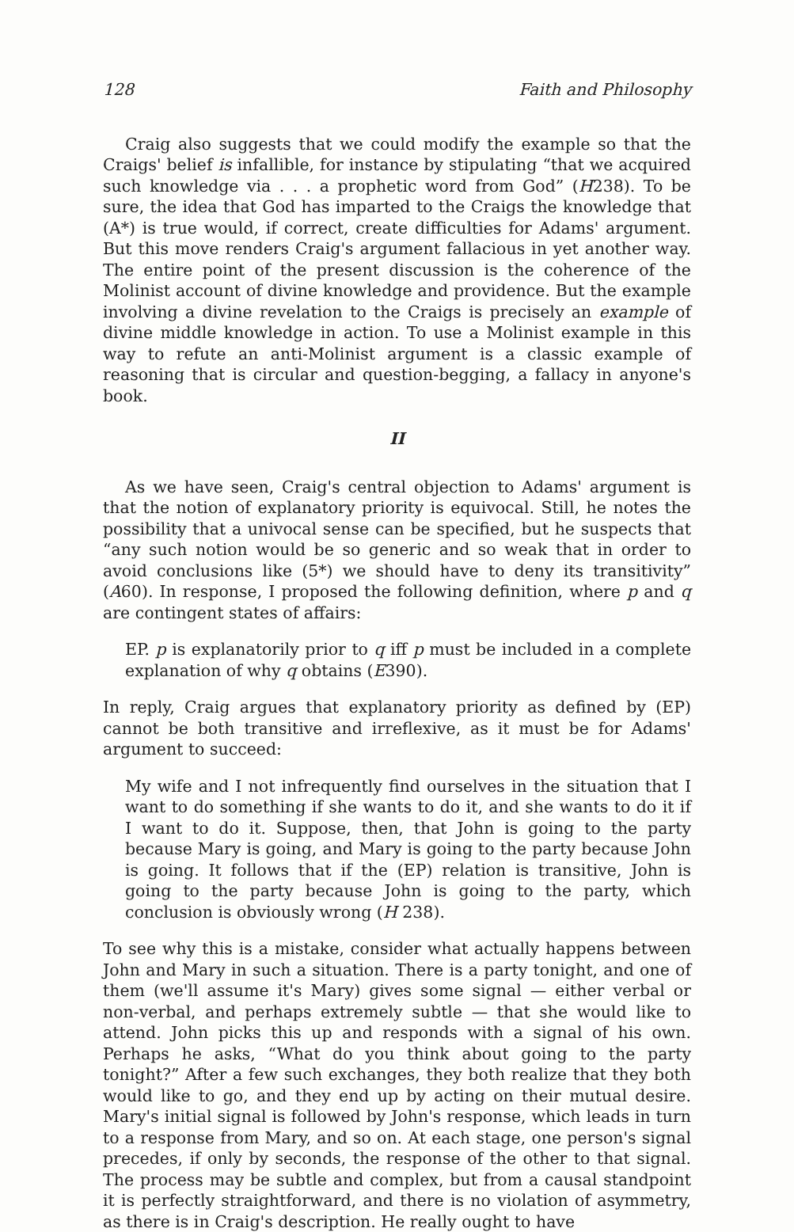128 Faith and Philosophy
Craig also suggests that we could modify the example so that the Craigs' belief is infallible, for instance by stipulating “that we acquired such knowledge via . . . a prophetic word from God” (H238). To be sure, the idea that God has imparted to the Craigs the knowledge that (A*) is true would, if correct, create difficulties for Adams' argument. But this move renders Craig's argument fallacious in yet another way. The entire point of the present discussion is the coherence of the Molinist account of divine knowledge and providence. But the example involving a divine revelation to the Craigs is precisely an example of divine middle knowledge in action. To use a Molinist example in this way to refute an anti-Molinist argument is a classic example of reasoning that is circular and question-begging, a fallacy in anyone's book.
II
As we have seen, Craig's central objection to Adams' argument is that the notion of explanatory priority is equivocal. Still, he notes the possibility that a univocal sense can be specified, but he suspects that “any such notion would be so generic and so weak that in order to avoid conclusions like (5*) we should have to deny its transitivity” (A60). In response, I proposed the following definition, where p and q are contingent states of affairs:
EP. p is explanatorily prior to q iff p must be included in a complete explanation of why q obtains (E390).
In reply, Craig argues that explanatory priority as defined by (EP) cannot be both transitive and irreflexive, as it must be for Adams' argument to succeed:
My wife and I not infrequently find ourselves in the situation that I want to do something if she wants to do it, and she wants to do it if I want to do it. Suppose, then, that John is going to the party because Mary is going, and Mary is going to the party because John is going. It follows that if the (EP) relation is transitive, John is going to the party because John is going to the party, which conclusion is obviously wrong (H 238).
To see why this is a mistake, consider what actually happens between John and Mary in such a situation. There is a party tonight, and one of them (we'll assume it's Mary) gives some signal — either verbal or non-verbal, and perhaps extremely subtle — that she would like to attend. John picks this up and responds with a signal of his own. Perhaps he asks, “What do you think about going to the party tonight?” After a few such exchanges, they both realize that they both would like to go, and they end up by acting on their mutual desire. Mary's initial signal is followed by John's response, which leads in turn to a response from Mary, and so on. At each stage, one person's signal precedes, if only by seconds, the response of the other to that signal. The process may be subtle and complex, but from a causal standpoint it is perfectly straightforward, and there is no violation of asymmetry, as there is in Craig's description. He really ought to have